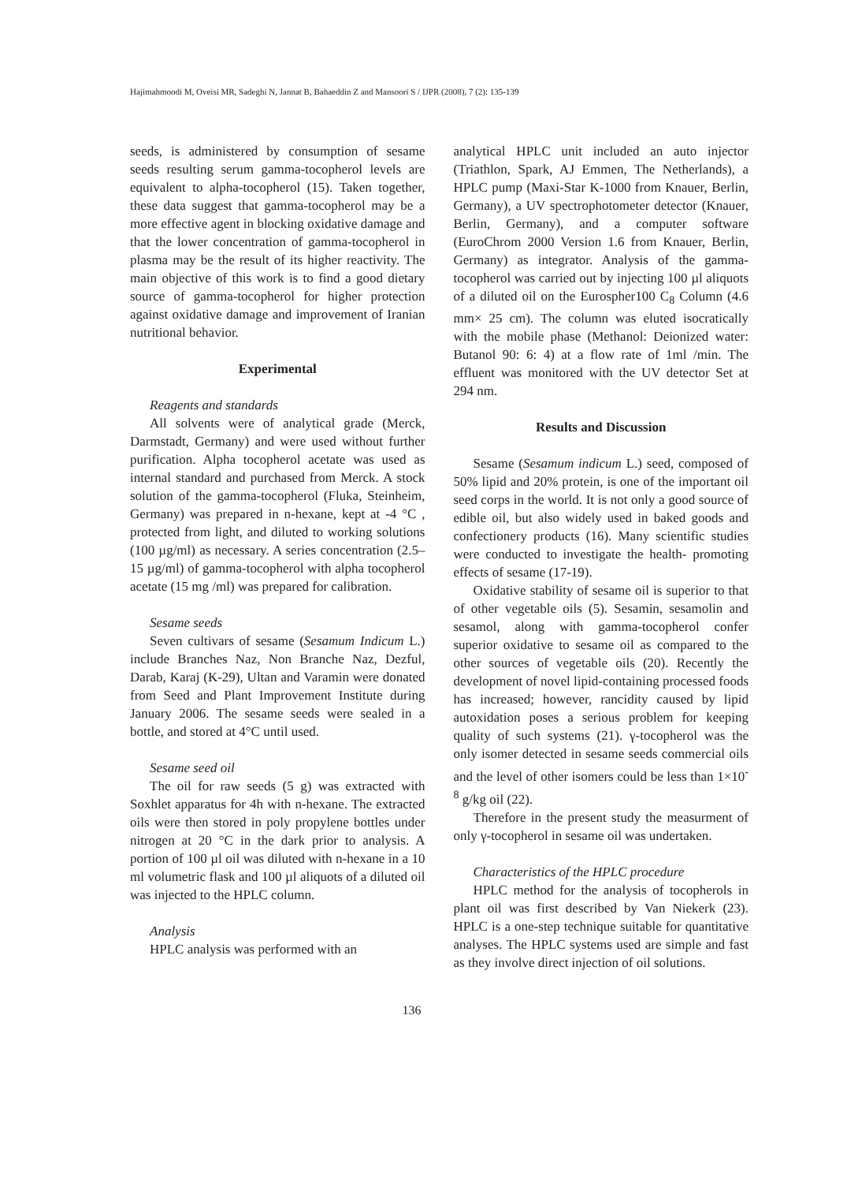Hajimahmoodi M, Oveisi MR, Sadeghi N, Jannat B, Bahaeddin Z and Mansoori S / IJPR (2008), 7 (2): 135-139
seeds, is administered by consumption of sesame seeds resulting serum gamma-tocopherol levels are equivalent to alpha-tocopherol (15). Taken together, these data suggest that gamma-tocopherol may be a more effective agent in blocking oxidative damage and that the lower concentration of gamma-tocopherol in plasma may be the result of its higher reactivity. The main objective of this work is to find a good dietary source of gamma-tocopherol for higher protection against oxidative damage and improvement of Iranian nutritional behavior.
Experimental
Reagents and standards
All solvents were of analytical grade (Merck, Darmstadt, Germany) and were used without further purification. Alpha tocopherol acetate was used as internal standard and purchased from Merck. A stock solution of the gamma-tocopherol (Fluka, Steinheim, Germany) was prepared in n-hexane, kept at -4 °C , protected from light, and diluted to working solutions (100 µg/ml) as necessary. A series concentration (2.5–15 µg/ml) of gamma-tocopherol with alpha tocopherol acetate (15 mg /ml) was prepared for calibration.
Sesame seeds
Seven cultivars of sesame (Sesamum Indicum L.) include Branches Naz, Non Branche Naz, Dezful, Darab, Karaj (K-29), Ultan and Varamin were donated from Seed and Plant Improvement Institute during January 2006. The sesame seeds were sealed in a bottle, and stored at 4°C until used.
Sesame seed oil
The oil for raw seeds (5 g) was extracted with Soxhlet apparatus for 4h with n-hexane. The extracted oils were then stored in poly propylene bottles under nitrogen at 20 °C in the dark prior to analysis. A portion of 100 µl oil was diluted with n-hexane in a 10 ml volumetric flask and 100 µl aliquots of a diluted oil was injected to the HPLC column.
Analysis
HPLC analysis was performed with an
analytical HPLC unit included an auto injector (Triathlon, Spark, AJ Emmen, The Netherlands), a HPLC pump (Maxi-Star K-1000 from Knauer, Berlin, Germany), a UV spectrophotometer detector (Knauer, Berlin, Germany), and a computer software (EuroChrom 2000 Version 1.6 from Knauer, Berlin, Germany) as integrator. Analysis of the gamma-tocopherol was carried out by injecting 100 µl aliquots of a diluted oil on the Eurospher100 C<sub>8</sub> Column (4.6 mm× 25 cm). The column was eluted isocratically with the mobile phase (Methanol: Deionized water: Butanol 90: 6: 4) at a flow rate of 1ml /min. The effluent was monitored with the UV detector Set at 294 nm.
Results and Discussion
Sesame (Sesamum indicum L.) seed, composed of 50% lipid and 20% protein, is one of the important oil seed corps in the world. It is not only a good source of edible oil, but also widely used in baked goods and confectionery products (16). Many scientific studies were conducted to investigate the health- promoting effects of sesame (17-19).
Oxidative stability of sesame oil is superior to that of other vegetable oils (5). Sesamin, sesamolin and sesamol, along with gamma-tocopherol confer superior oxidative to sesame oil as compared to the other sources of vegetable oils (20). Recently the development of novel lipid-containing processed foods has increased; however, rancidity caused by lipid autoxidation poses a serious problem for keeping quality of such systems (21). γ-tocopherol was the only isomer detected in sesame seeds commercial oils and the level of other isomers could be less than 1×10<sup>-8</sup> g/kg oil (22).
Therefore in the present study the measurment of only γ-tocopherol in sesame oil was undertaken.
Characteristics of the HPLC procedure
HPLC method for the analysis of tocopherols in plant oil was first described by Van Niekerk (23). HPLC is a one-step technique suitable for quantitative analyses. The HPLC systems used are simple and fast as they involve direct injection of oil solutions.
136